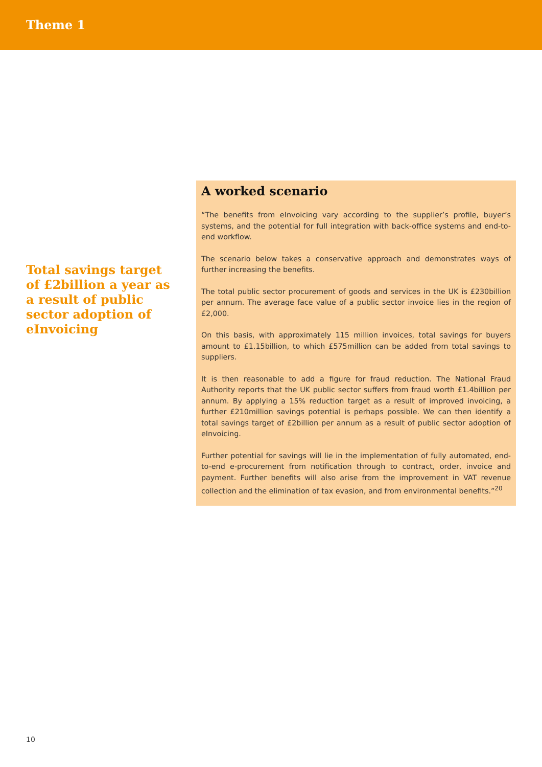Theme 1
Total savings target of £2billion a year as a result of public sector adoption of eInvoicing
A worked scenario
“The benefits from eInvoicing vary according to the supplier’s profile, buyer’s systems, and the potential for full integration with back-office systems and end-to-end workflow.
The scenario below takes a conservative approach and demonstrates ways of further increasing the benefits.
The total public sector procurement of goods and services in the UK is £230billion per annum. The average face value of a public sector invoice lies in the region of £2,000.
On this basis, with approximately 115 million invoices, total savings for buyers amount to £1.15billion, to which £575million can be added from total savings to suppliers.
It is then reasonable to add a figure for fraud reduction. The National Fraud Authority reports that the UK public sector suffers from fraud worth £1.4billion per annum. By applying a 15% reduction target as a result of improved invoicing, a further £210million savings potential is perhaps possible. We can then identify a total savings target of £2billion per annum as a result of public sector adoption of eInvoicing.
Further potential for savings will lie in the implementation of fully automated, end-to-end e-procurement from notification through to contract, order, invoice and payment. Further benefits will also arise from the improvement in VAT revenue collection and the elimination of tax evasion, and from environmental benefits.”<sup>20</sup>
10